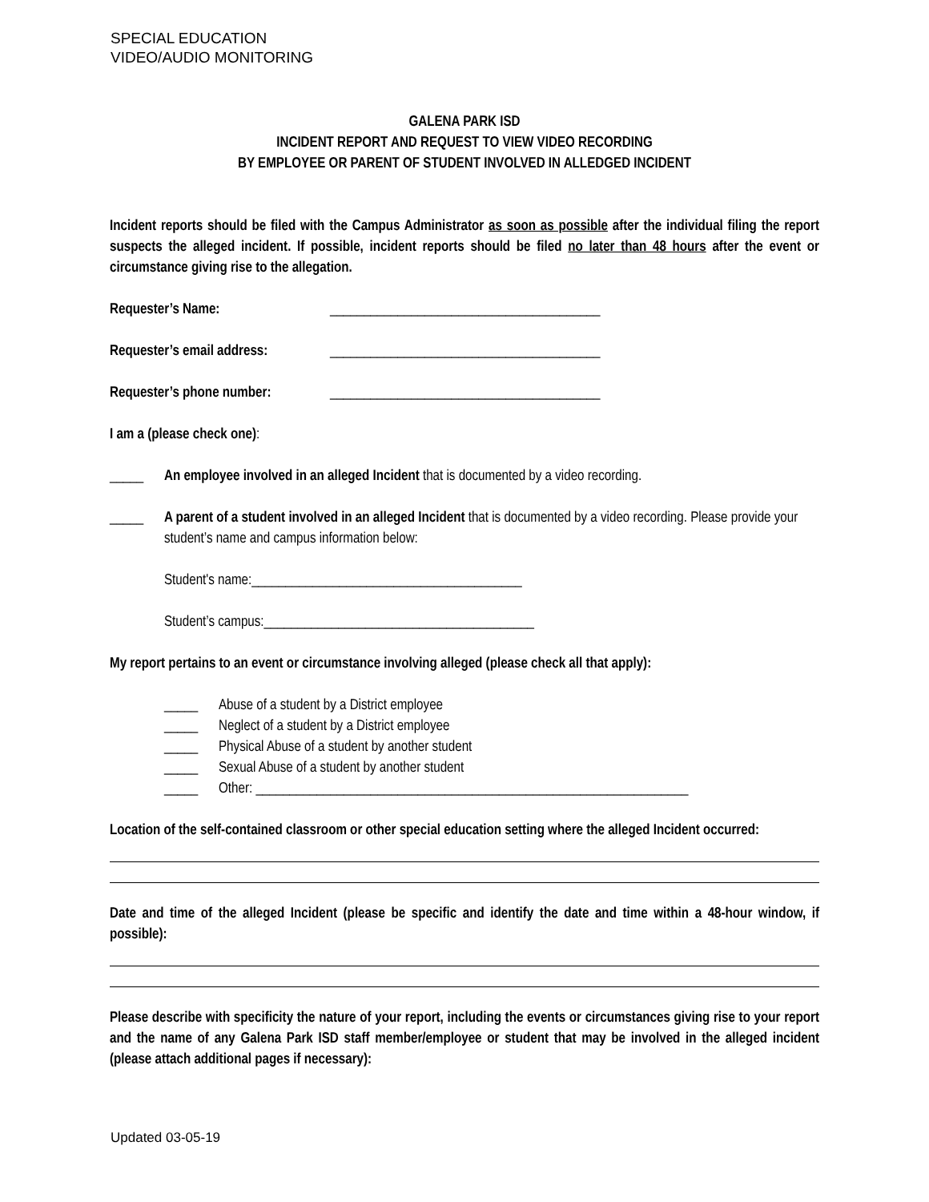SPECIAL EDUCATION
VIDEO/AUDIO MONITORING
GALENA PARK ISD
INCIDENT REPORT AND REQUEST TO VIEW VIDEO RECORDING
BY EMPLOYEE OR PARENT OF STUDENT INVOLVED IN ALLEDGED INCIDENT
Incident reports should be filed with the Campus Administrator as soon as possible after the individual filing the report suspects the alleged incident. If possible, incident reports should be filed no later than 48 hours after the event or circumstance giving rise to the allegation.
Requester’s Name: ________________________________________
Requester’s email address: ________________________________________
Requester’s phone number: ________________________________________
I am a (please check one):
_____ An employee involved in an alleged Incident that is documented by a video recording.
_____ A parent of a student involved in an alleged Incident that is documented by a video recording. Please provide your student’s name and campus information below:
Student's name:________________________________________
Student’s campus:________________________________________
My report pertains to an event or circumstance involving alleged (please check all that apply):
_____ Abuse of a student by a District employee
_____ Neglect of a student by a District employee
_____ Physical Abuse of a student by another student
_____ Sexual Abuse of a student by another student
_____ Other: ________________________________________________________________
Location of the self-contained classroom or other special education setting where the alleged Incident occurred:
Date and time of the alleged Incident (please be specific and identify the date and time within a 48-hour window, if possible):
Please describe with specificity the nature of your report, including the events or circumstances giving rise to your report and the name of any Galena Park ISD staff member/employee or student that may be involved in the alleged incident (please attach additional pages if necessary):
Updated 03-05-19